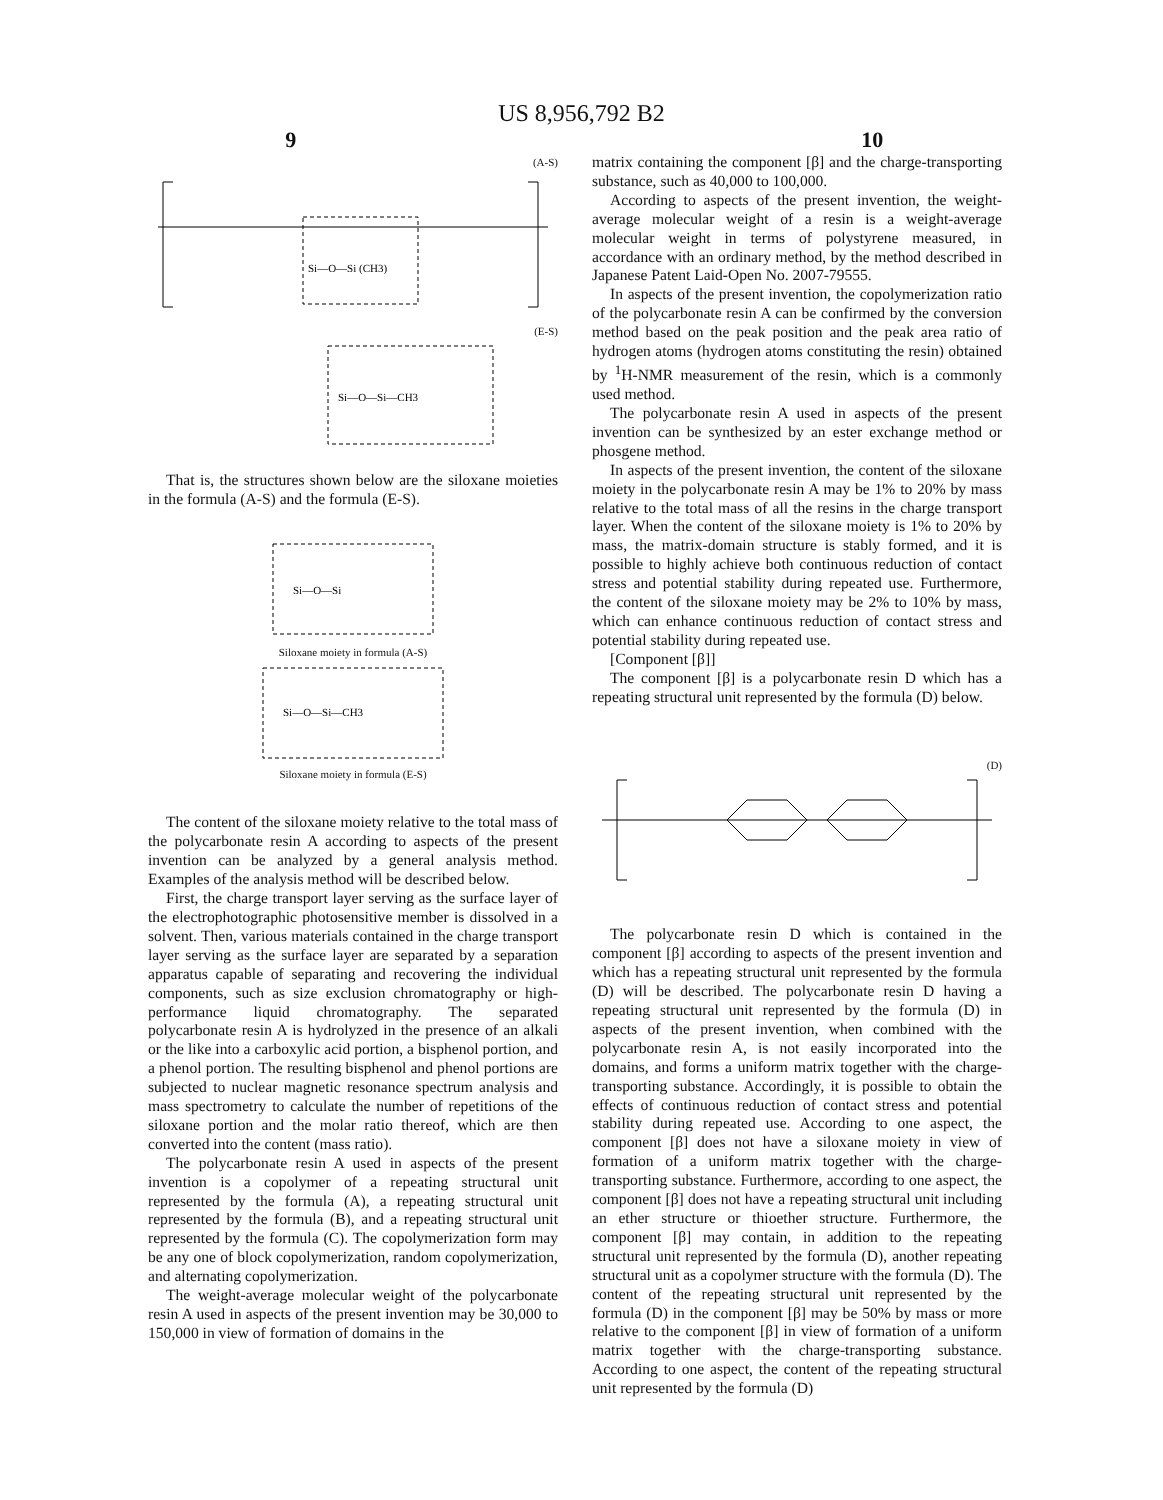US 8,956,792 B2
9 10
(A-S)
Si—O—Si (CH3)
(E-S)
Si—O—Si—CH3
That is, the structures shown below are the siloxane moieties in the formula (A-S) and the formula (E-S).
Si—O—Si
Siloxane moiety in formula (A-S)
Si—O—Si—CH3
Siloxane moiety in formula (E-S)
The content of the siloxane moiety relative to the total mass of the polycarbonate resin A according to aspects of the present invention can be analyzed by a general analysis method. Examples of the analysis method will be described below.
First, the charge transport layer serving as the surface layer of the electrophotographic photosensitive member is dissolved in a solvent. Then, various materials contained in the charge transport layer serving as the surface layer are separated by a separation apparatus capable of separating and recovering the individual components, such as size exclusion chromatography or high-performance liquid chromatography. The separated polycarbonate resin A is hydrolyzed in the presence of an alkali or the like into a carboxylic acid portion, a bisphenol portion, and a phenol portion. The resulting bisphenol and phenol portions are subjected to nuclear magnetic resonance spectrum analysis and mass spectrometry to calculate the number of repetitions of the siloxane portion and the molar ratio thereof, which are then converted into the content (mass ratio).
The polycarbonate resin A used in aspects of the present invention is a copolymer of a repeating structural unit represented by the formula (A), a repeating structural unit represented by the formula (B), and a repeating structural unit represented by the formula (C). The copolymerization form may be any one of block copolymerization, random copolymerization, and alternating copolymerization.
The weight-average molecular weight of the polycarbonate resin A used in aspects of the present invention may be 30,000 to 150,000 in view of formation of domains in the
matrix containing the component [β] and the charge-transporting substance, such as 40,000 to 100,000.
According to aspects of the present invention, the weight-average molecular weight of a resin is a weight-average molecular weight in terms of polystyrene measured, in accordance with an ordinary method, by the method described in Japanese Patent Laid-Open No. 2007-79555.
In aspects of the present invention, the copolymerization ratio of the polycarbonate resin A can be confirmed by the conversion method based on the peak position and the peak area ratio of hydrogen atoms (hydrogen atoms constituting the resin) obtained by <sup>1</sup>H-NMR measurement of the resin, which is a commonly used method.
The polycarbonate resin A used in aspects of the present invention can be synthesized by an ester exchange method or phosgene method.
In aspects of the present invention, the content of the siloxane moiety in the polycarbonate resin A may be 1% to 20% by mass relative to the total mass of all the resins in the charge transport layer. When the content of the siloxane moiety is 1% to 20% by mass, the matrix-domain structure is stably formed, and it is possible to highly achieve both continuous reduction of contact stress and potential stability during repeated use. Furthermore, the content of the siloxane moiety may be 2% to 10% by mass, which can enhance continuous reduction of contact stress and potential stability during repeated use.
[Component [β]]
The component [β] is a polycarbonate resin D which has a repeating structural unit represented by the formula (D) below.
(D)
The polycarbonate resin D which is contained in the component [β] according to aspects of the present invention and which has a repeating structural unit represented by the formula (D) will be described. The polycarbonate resin D having a repeating structural unit represented by the formula (D) in aspects of the present invention, when combined with the polycarbonate resin A, is not easily incorporated into the domains, and forms a uniform matrix together with the charge-transporting substance. Accordingly, it is possible to obtain the effects of continuous reduction of contact stress and potential stability during repeated use. According to one aspect, the component [β] does not have a siloxane moiety in view of formation of a uniform matrix together with the charge-transporting substance. Furthermore, according to one aspect, the component [β] does not have a repeating structural unit including an ether structure or thioether structure. Furthermore, the component [β] may contain, in addition to the repeating structural unit represented by the formula (D), another repeating structural unit as a copolymer structure with the formula (D). The content of the repeating structural unit represented by the formula (D) in the component [β] may be 50% by mass or more relative to the component [β] in view of formation of a uniform matrix together with the charge-transporting substance. According to one aspect, the content of the repeating structural unit represented by the formula (D)